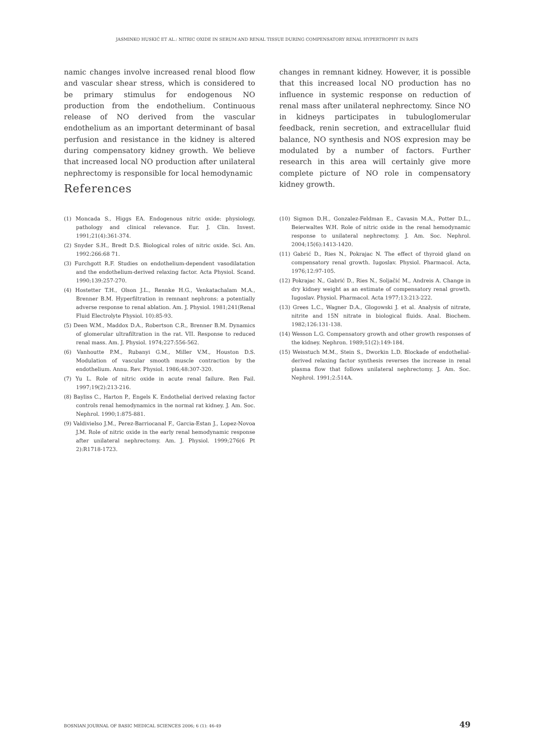JASMINKO HUSKIĆ ET AL.: NITRIC OXIDE IN SERUM AND RENAL TISSUE DURING COMPENSATORY RENAL HYPERTROPHY IN RATS
namic changes involve increased renal blood flow and vascular shear stress, which is considered to be primary stimulus for endogenous NO production from the endothelium. Continuous release of NO derived from the vascular endothelium as an important determinant of basal perfusion and resistance in the kidney is altered during compensatory kidney growth. We believe that increased local NO production after unilateral nephrectomy is responsible for local hemodynamic
changes in remnant kidney. However, it is possible that this increased local NO production has no influence in systemic response on reduction of renal mass after unilateral nephrectomy. Since NO in kidneys participates in tubuloglomerular feedback, renin secretion, and extracellular fluid balance, NO synthesis and NOS expresion may be modulated by a number of factors. Further research in this area will certainly give more complete picture of NO role in compensatory kidney growth.
References
(1) Moncada S., Higgs EA. Endogenous nitric oxide: physiology, pathology and clinical relevance. Eur. J. Clin. Invest. 1991;21(4):361-374.
(2) Snyder S.H., Bredt D.S. Biological roles of nitric oxide. Sci. Am. 1992:266:68 71.
(3) Furchgott R.F. Studies on endothelium-dependent vasodilatation and the endothelium-derived relaxing factor. Acta Physiol. Scand. 1990;139:257-270.
(4) Hostetter T.H., Olson J.L., Rennke H.G., Venkatachalam M.A., Brenner B.M. Hyperfiltration in remnant nephrons: a potentially adverse response to renal ablation. Am. J. Physiol. 1981;241(Renal Fluid Electrolyte Physiol. 10):85-93.
(5) Deen W.M., Maddox D.A., Robertson C.R., Brenner B.M. Dynamics of glomerular ultrafiltration in the rat. VII. Response to reduced renal mass. Am. J. Physiol. 1974;227:556-562.
(6) Vanhoutte P.M., Rubanyi G.M., Miller V.M., Houston D.S. Modulation of vascular smooth muscle contraction by the endothelium. Annu. Rev. Physiol. 1986;48:307-320.
(7) Yu L. Role of nitric oxide in acute renal failure. Ren Fail. 1997;19(2):213-216.
(8) Bayliss C., Harton P., Engels K. Endothelial derived relaxing factor controls renal hemodynamics in the normal rat kidney. J. Am. Soc. Nephrol. 1990;1:875-881.
(9) Valdivielso J.M., Perez-Barriocanal F., Garcia-Estan J., Lopez-Novoa J.M. Role of nitric oxide in the early renal hemodynamic response after unilateral nephrectomy. Am. J. Physiol. 1999;276(6 Pt 2):R1718-1723.
(10) Sigmon D.H., Gonzalez-Feldman E., Cavasin M.A., Potter D.L., Beierwaltes W.H. Role of nitric oxide in the renal hemodynamic response to unilateral nephrectomy. J. Am. Soc. Nephrol. 2004;15(6):1413-1420.
(11) Gabrić D., Ries N., Pokrajac N. The effect of thyroid gland on compensatory renal growth. Iugoslav. Physiol. Pharmacol. Acta, 1976;12:97-105.
(12) Pokrajac N., Gabrić D., Ries N., Soljačić M., Andreis A. Change in dry kidney weight as an estimate of compensatory renal growth. Iugoslav. Physiol. Pharmacol. Acta 1977;13:213-222.
(13) Grees L.C., Wagner D.A., Glogowski J. et al. Analysis of nitrate, nitrite and 15N nitrate in biological fluids. Anal. Biochem. 1982;126:131-138.
(14) Wesson L.G. Compensatory growth and other growth responses of the kidney. Nephron. 1989;51(2):149-184.
(15) Weisstuch M.M., Stein S., Dworkin L.D. Blockade of endothelial-derived relaxing factor synthesis reverses the increase in renal plasma flow that follows unilateral nephrectomy. J. Am. Soc. Nephrol. 1991;2:514A.
BOSNIAN JOURNAL OF BASIC MEDICAL SCIENCES 2006; 6 (1): 46-49 49